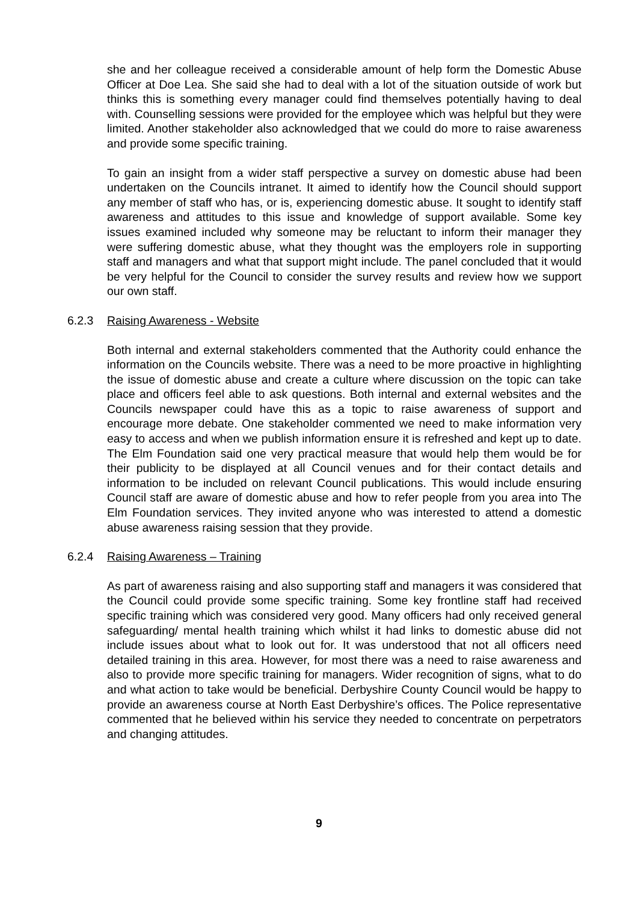she and her colleague received a considerable amount of help form the Domestic Abuse Officer at Doe Lea. She said she had to deal with a lot of the situation outside of work but thinks this is something every manager could find themselves potentially having to deal with. Counselling sessions were provided for the employee which was helpful but they were limited. Another stakeholder also acknowledged that we could do more to raise awareness and provide some specific training.
To gain an insight from a wider staff perspective a survey on domestic abuse had been undertaken on the Councils intranet. It aimed to identify how the Council should support any member of staff who has, or is, experiencing domestic abuse. It sought to identify staff awareness and attitudes to this issue and knowledge of support available. Some key issues examined included why someone may be reluctant to inform their manager they were suffering domestic abuse, what they thought was the employers role in supporting staff and managers and what that support might include. The panel concluded that it would be very helpful for the Council to consider the survey results and review how we support our own staff.
6.2.3 Raising Awareness - Website
Both internal and external stakeholders commented that the Authority could enhance the information on the Councils website. There was a need to be more proactive in highlighting the issue of domestic abuse and create a culture where discussion on the topic can take place and officers feel able to ask questions. Both internal and external websites and the Councils newspaper could have this as a topic to raise awareness of support and encourage more debate. One stakeholder commented we need to make information very easy to access and when we publish information ensure it is refreshed and kept up to date. The Elm Foundation said one very practical measure that would help them would be for their publicity to be displayed at all Council venues and for their contact details and information to be included on relevant Council publications. This would include ensuring Council staff are aware of domestic abuse and how to refer people from you area into The Elm Foundation services. They invited anyone who was interested to attend a domestic abuse awareness raising session that they provide.
6.2.4 Raising Awareness – Training
As part of awareness raising and also supporting staff and managers it was considered that the Council could provide some specific training. Some key frontline staff had received specific training which was considered very good. Many officers had only received general safeguarding/ mental health training which whilst it had links to domestic abuse did not include issues about what to look out for. It was understood that not all officers need detailed training in this area. However, for most there was a need to raise awareness and also to provide more specific training for managers. Wider recognition of signs, what to do and what action to take would be beneficial. Derbyshire County Council would be happy to provide an awareness course at North East Derbyshire’s offices. The Police representative commented that he believed within his service they needed to concentrate on perpetrators and changing attitudes.
9